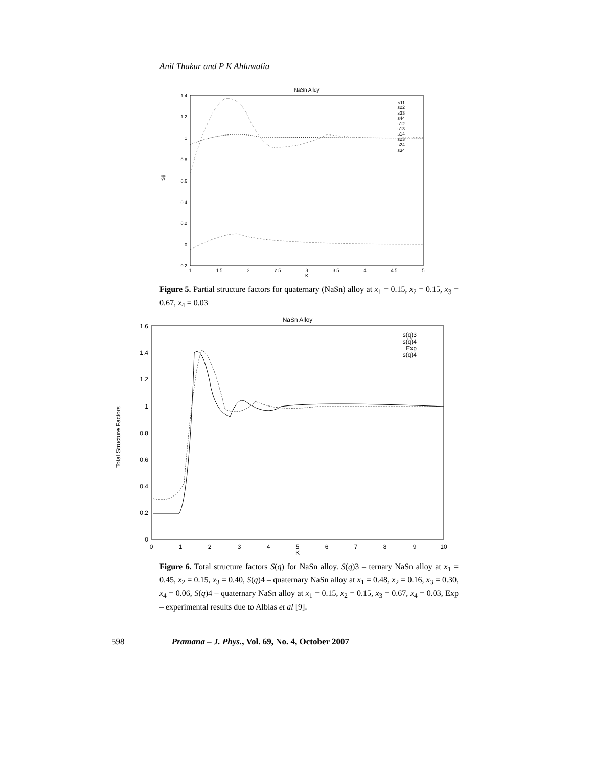Anil Thakur and P K Ahluwalia
NaSn Alloy
1.4
1.2
1
0.8
0.6
0.4
0.2
0
-0.2
1
1.5
2
2.5
3
3.5
4
4.5
5
K
Sij
s11
s22
s33
s44
s12
s13
s14
s23
s24
s34
Figure 5. Partial structure factors for quaternary (NaSn) alloy at x<sub>1</sub> = 0.15, x<sub>2</sub> = 0.15, x<sub>3</sub> = 0.67, x<sub>4</sub> = 0.03
NaSn Alloy
1.6
1.4
1.2
1
0.8
0.6
0.4
0.2
0
0
1
2
3
4
5
6
7
8
9
10
K
Total Structure Factors
s(q)3
s(q)4
Exp
s(q)4
Figure 6. Total structure factors S(q) for NaSn alloy. S(q)3 – ternary NaSn alloy at x<sub>1</sub> = 0.45, x<sub>2</sub> = 0.15, x<sub>3</sub> = 0.40, S(q)4 – quaternary NaSn alloy at x<sub>1</sub> = 0.48, x<sub>2</sub> = 0.16, x<sub>3</sub> = 0.30, x<sub>4</sub> = 0.06, S(q)4 – quaternary NaSn alloy at x<sub>1</sub> = 0.15, x<sub>2</sub> = 0.15, x<sub>3</sub> = 0.67, x<sub>4</sub> = 0.03, Exp – experimental results due to Alblas et al [9].
598 Pramana – J. Phys., Vol. 69, No. 4, October 2007